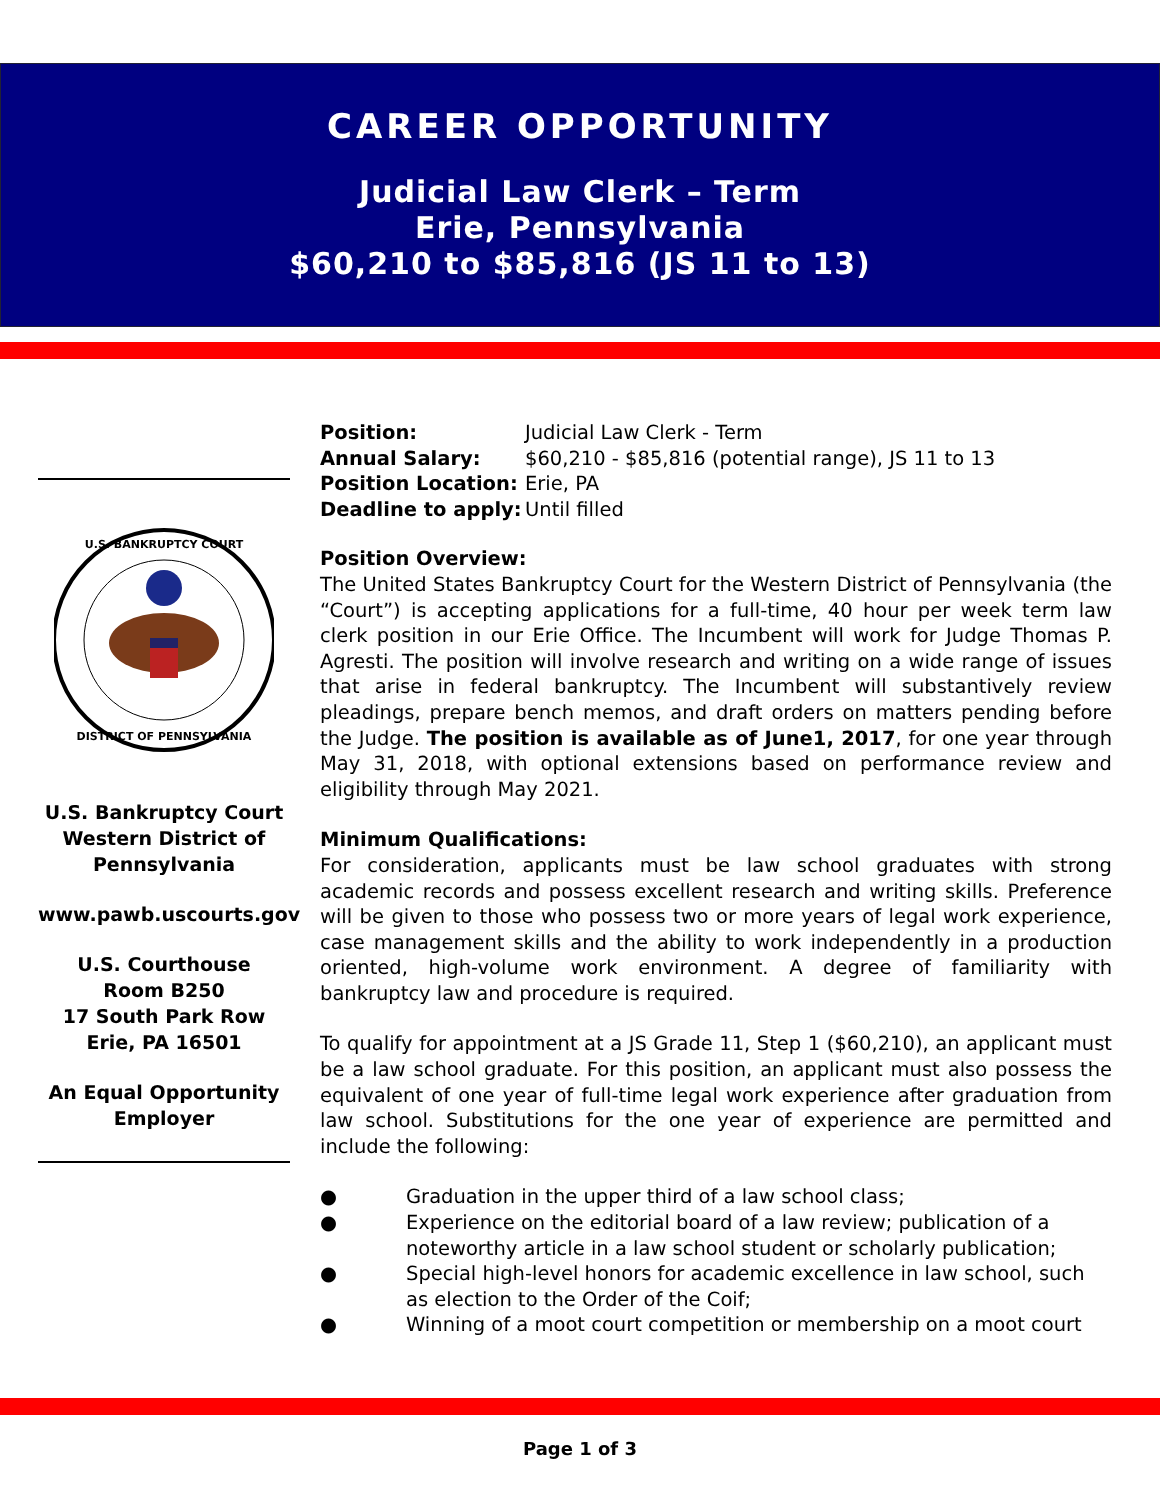CAREER OPPORTUNITY
Judicial Law Clerk – Term
Erie, Pennsylvania
$60,210 to $85,816 (JS 11 to 13)
U.S. BANKRUPTCY COURT
DISTRICT OF PENNSYLVANIA
U.S. Bankruptcy Court Western District of Pennsylvania
www.pawb.uscourts.gov
U.S. Courthouse
Room B250
17 South Park Row
Erie, PA 16501
An Equal Opportunity Employer
| Position: | Judicial Law Clerk - Term |
| Annual Salary: | $60,210 - $85,816 (potential range), JS 11 to 13 |
| Position Location: | Erie, PA |
| Deadline to apply: | Until filled |
Position Overview:
The United States Bankruptcy Court for the Western District of Pennsylvania (the “Court”) is accepting applications for a full-time, 40 hour per week term law clerk position in our Erie Office. The Incumbent will work for Judge Thomas P. Agresti. The position will involve research and writing on a wide range of issues that arise in federal bankruptcy. The Incumbent will substantively review pleadings, prepare bench memos, and draft orders on matters pending before the Judge. The position is available as of June1, 2017, for one year through May 31, 2018, with optional extensions based on performance review and eligibility through May 2021.
Minimum Qualifications:
For consideration, applicants must be law school graduates with strong academic records and possess excellent research and writing skills. Preference will be given to those who possess two or more years of legal work experience, case management skills and the ability to work independently in a production oriented, high-volume work environment. A degree of familiarity with bankruptcy law and procedure is required.
To qualify for appointment at a JS Grade 11, Step 1 ($60,210), an applicant must be a law school graduate. For this position, an applicant must also possess the equivalent of one year of full-time legal work experience after graduation from law school. Substitutions for the one year of experience are permitted and include the following:
● Graduation in the upper third of a law school class;
● Experience on the editorial board of a law review; publication of a noteworthy article in a law school student or scholarly publication;
● Special high-level honors for academic excellence in law school, such as election to the Order of the Coif;
● Winning of a moot court competition or membership on a moot court
Page 1 of 3